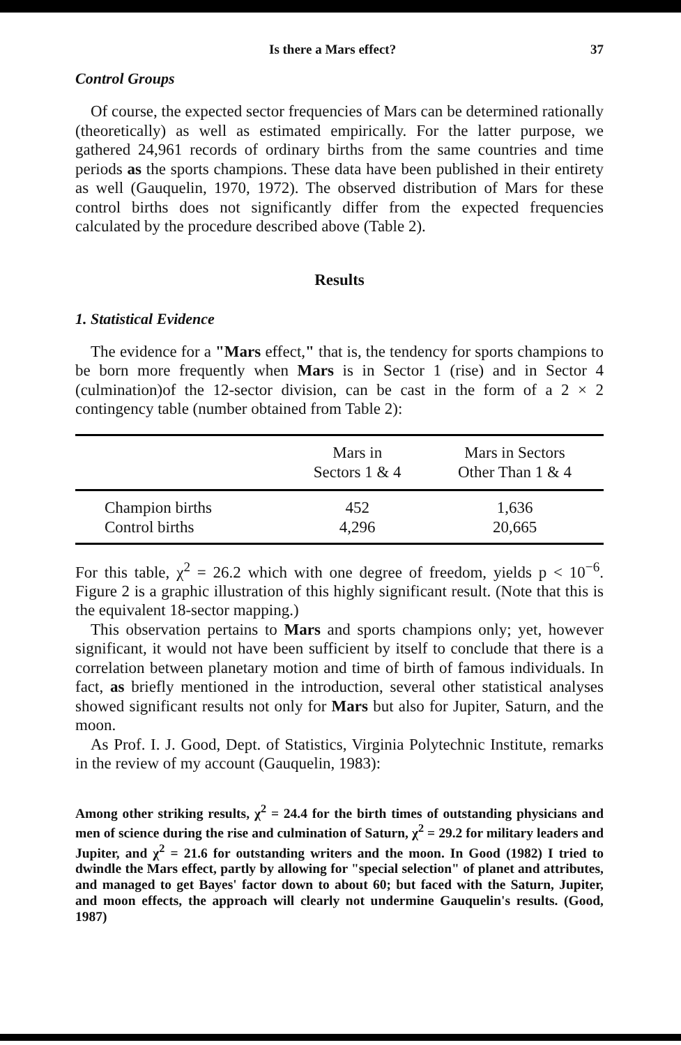Is there a Mars effect? 37
Control Groups
Of course, the expected sector frequencies of Mars can be determined rationally (theoretically) as well as estimated empirically. For the latter purpose, we gathered 24,961 records of ordinary births from the same countries and time periods as the sports champions. These data have been published in their entirety as well (Gauquelin, 1970, 1972). The observed distribution of Mars for these control births does not significantly differ from the expected frequencies calculated by the procedure described above (Table 2).
Results
1. Statistical Evidence
The evidence for a "Mars effect," that is, the tendency for sports champions to be born more frequently when Mars is in Sector 1 (rise) and in Sector 4 (culmination)of the 12-sector division, can be cast in the form of a 2 × 2 contingency table (number obtained from Table 2):
| | Mars in Sectors 1 & 4 | Mars in Sectors Other Than 1 & 4 |
| --- | --- | --- |
| Champion births | 452 | 1,636 |
| Control births | 4,296 | 20,665 |
For this table, χ<sup>2</sup> = 26.2 which with one degree of freedom, yields p < 10<sup>−6</sup>. Figure 2 is a graphic illustration of this highly significant result. (Note that this is the equivalent 18-sector mapping.)
This observation pertains to Mars and sports champions only; yet, however significant, it would not have been sufficient by itself to conclude that there is a correlation between planetary motion and time of birth of famous individuals. In fact, as briefly mentioned in the introduction, several other statistical analyses showed significant results not only for Mars but also for Jupiter, Saturn, and the moon.
As Prof. I. J. Good, Dept. of Statistics, Virginia Polytechnic Institute, remarks in the review of my account (Gauquelin, 1983):
Among other striking results, χ<sup>2</sup> = 24.4 for the birth times of outstanding physicians and men of science during the rise and culmination of Saturn, χ<sup>2</sup> = 29.2 for military leaders and Jupiter, and χ<sup>2</sup> = 21.6 for outstanding writers and the moon. In Good (1982) I tried to dwindle the Mars effect, partly by allowing for "special selection" of planet and attributes, and managed to get Bayes' factor down to about 60; but faced with the Saturn, Jupiter, and moon effects, the approach will clearly not undermine Gauquelin's results. (Good, 1987)